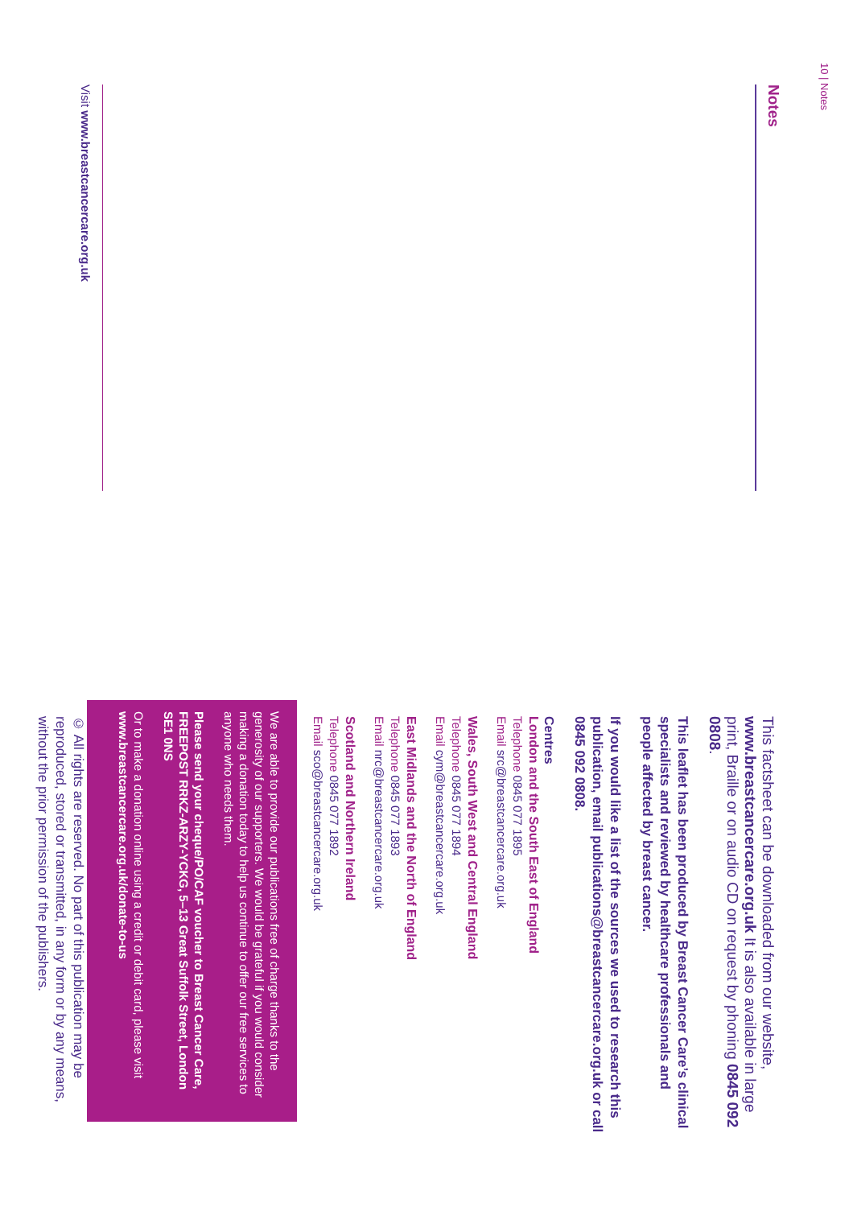10 | Notes
Notes
Visit www.breastcancercare.org.uk
This factsheet can be downloaded from our website, www.breastcancercare.org.uk It is also available in large print, Braille or on audio CD on request by phoning 0845 092 0808.
This leaflet has been produced by Breast Cancer Care’s clinical specialists and reviewed by healthcare professionals and people affected by breast cancer.
If you would like a list of the sources we used to research this publication, email publications@breastcancercare.org.uk or call 0845 092 0808.
Centres
London and the South East of England
Telephone 0845 077 1895
Email src@breastcancercare.org.uk
Wales, South West and Central England
Telephone 0845 077 1894
Email cym@breastcancercare.org.uk
East Midlands and the North of England
Telephone 0845 077 1893
Email nrc@breastcancercare.org.uk
Scotland and Northern Ireland
Telephone 0845 077 1892
Email sco@breastcancercare.org.uk
We are able to provide our publications free of charge thanks to the generosity of our supporters. We would be grateful if you would consider making a donation today to help us continue to offer our free services to anyone who needs them.
Please send your cheque/PO/CAF voucher to Breast Cancer Care, FREEPOST RRKZ-ARZY-YCKG, 5–13 Great Suffolk Street, London SE1 0NS
Or to make a donation online using a credit or debit card, please visit www.breastcancercare.org.uk/donate-to-us
© All rights are reserved. No part of this publication may be reproduced, stored or transmitted, in any form or by any means, without the prior permission of the publishers.